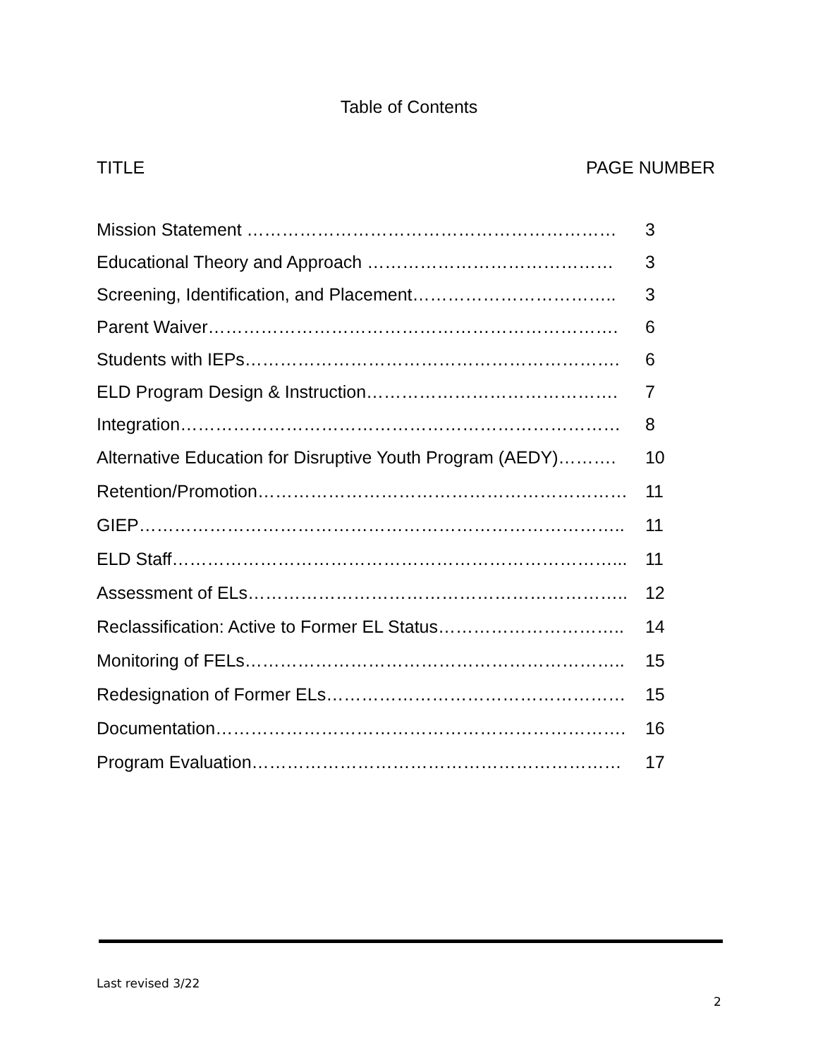Table of Contents
TITLE PAGE NUMBER
| Mission Statement ……………………………………………………… | 3 |
| Educational Theory and Approach …………………………………… | 3 |
| Screening, Identification, and Placement…………………………….. | 3 |
| Parent Waiver……………………………………………………………. | 6 |
| Students with IEPs………………………………………………………. | 6 |
| ELD Program Design & Instruction……………………………………. | 7 |
| Integration………………………………………………………………… | 8 |
| Alternative Education for Disruptive Youth Program (AEDY)………. | 10 |
| Retention/Promotion……………………………………………………… | 11 |
| GIEP……………………………………………………………………….. | 11 |
| ELD Staff…………………………………………………………………... | 11 |
| Assessment of ELs……………………………………………………….. | 12 |
| Reclassification: Active to Former EL Status………………………….. | 14 |
| Monitoring of FELs……………………………………………………….. | 15 |
| Redesignation of Former ELs…………………………………………… | 15 |
| Documentation……………………………………………………………. | 16 |
| Program Evaluation……………………………………………………… | 17 |
Last revised 3/22
2